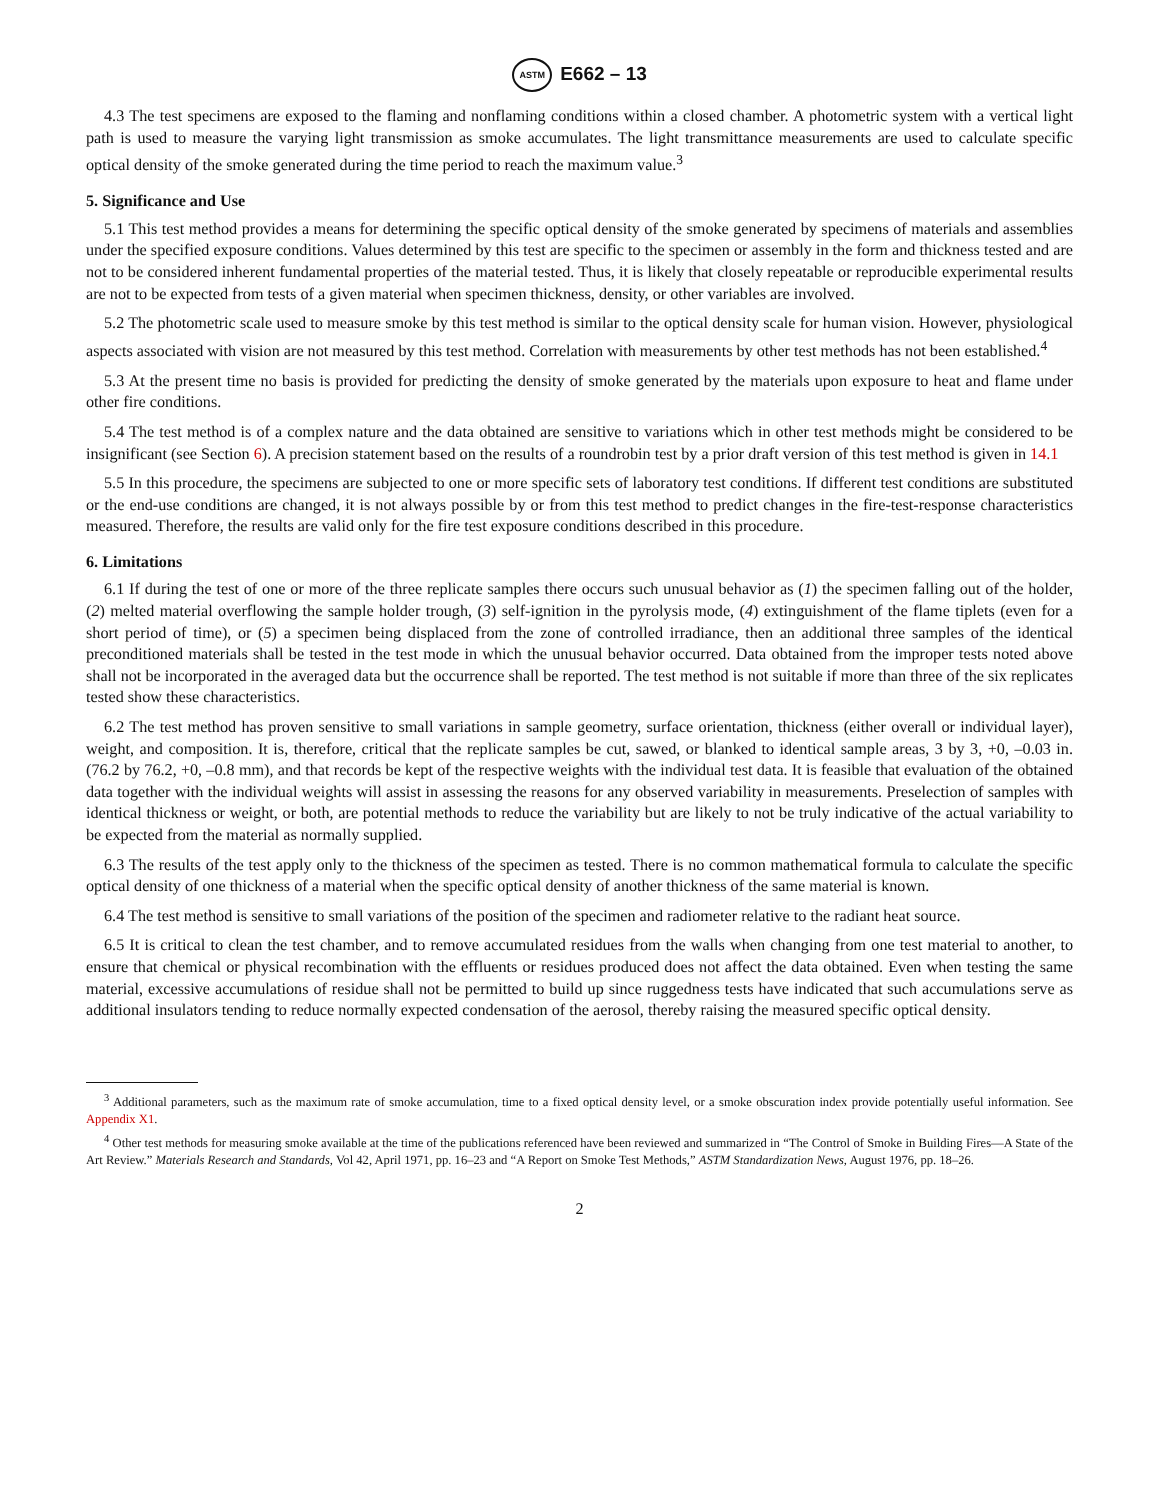ASTM E662 – 13
4.3 The test specimens are exposed to the flaming and nonflaming conditions within a closed chamber. A photometric system with a vertical light path is used to measure the varying light transmission as smoke accumulates. The light transmittance measurements are used to calculate specific optical density of the smoke generated during the time period to reach the maximum value.<sup>3</sup>
5. Significance and Use
5.1 This test method provides a means for determining the specific optical density of the smoke generated by specimens of materials and assemblies under the specified exposure conditions. Values determined by this test are specific to the specimen or assembly in the form and thickness tested and are not to be considered inherent fundamental properties of the material tested. Thus, it is likely that closely repeatable or reproducible experimental results are not to be expected from tests of a given material when specimen thickness, density, or other variables are involved.
5.2 The photometric scale used to measure smoke by this test method is similar to the optical density scale for human vision. However, physiological aspects associated with vision are not measured by this test method. Correlation with measurements by other test methods has not been established.<sup>4</sup>
5.3 At the present time no basis is provided for predicting the density of smoke generated by the materials upon exposure to heat and flame under other fire conditions.
5.4 The test method is of a complex nature and the data obtained are sensitive to variations which in other test methods might be considered to be insignificant (see Section 6). A precision statement based on the results of a roundrobin test by a prior draft version of this test method is given in 14.1
5.5 In this procedure, the specimens are subjected to one or more specific sets of laboratory test conditions. If different test conditions are substituted or the end-use conditions are changed, it is not always possible by or from this test method to predict changes in the fire-test-response characteristics measured. Therefore, the results are valid only for the fire test exposure conditions described in this procedure.
6. Limitations
6.1 If during the test of one or more of the three replicate samples there occurs such unusual behavior as (1) the specimen falling out of the holder, (2) melted material overflowing the sample holder trough, (3) self-ignition in the pyrolysis mode, (4) extinguishment of the flame tiplets (even for a short period of time), or (5) a specimen being displaced from the zone of controlled irradiance, then an additional three samples of the identical preconditioned materials shall be tested in the test mode in which the unusual behavior occurred. Data obtained from the improper tests noted above shall not be incorporated in the averaged data but the occurrence shall be reported. The test method is not suitable if more than three of the six replicates tested show these characteristics.
6.2 The test method has proven sensitive to small variations in sample geometry, surface orientation, thickness (either overall or individual layer), weight, and composition. It is, therefore, critical that the replicate samples be cut, sawed, or blanked to identical sample areas, 3 by 3, +0, –0.03 in. (76.2 by 76.2, +0, –0.8 mm), and that records be kept of the respective weights with the individual test data. It is feasible that evaluation of the obtained data together with the individual weights will assist in assessing the reasons for any observed variability in measurements. Preselection of samples with identical thickness or weight, or both, are potential methods to reduce the variability but are likely to not be truly indicative of the actual variability to be expected from the material as normally supplied.
6.3 The results of the test apply only to the thickness of the specimen as tested. There is no common mathematical formula to calculate the specific optical density of one thickness of a material when the specific optical density of another thickness of the same material is known.
6.4 The test method is sensitive to small variations of the position of the specimen and radiometer relative to the radiant heat source.
6.5 It is critical to clean the test chamber, and to remove accumulated residues from the walls when changing from one test material to another, to ensure that chemical or physical recombination with the effluents or residues produced does not affect the data obtained. Even when testing the same material, excessive accumulations of residue shall not be permitted to build up since ruggedness tests have indicated that such accumulations serve as additional insulators tending to reduce normally expected condensation of the aerosol, thereby raising the measured specific optical density.
<sup>3</sup> Additional parameters, such as the maximum rate of smoke accumulation, time to a fixed optical density level, or a smoke obscuration index provide potentially useful information. See Appendix X1.
<sup>4</sup> Other test methods for measuring smoke available at the time of the publications referenced have been reviewed and summarized in “The Control of Smoke in Building Fires—A State of the Art Review.” Materials Research and Standards, Vol 42, April 1971, pp. 16–23 and “A Report on Smoke Test Methods,” ASTM Standardization News, August 1976, pp. 18–26.
2